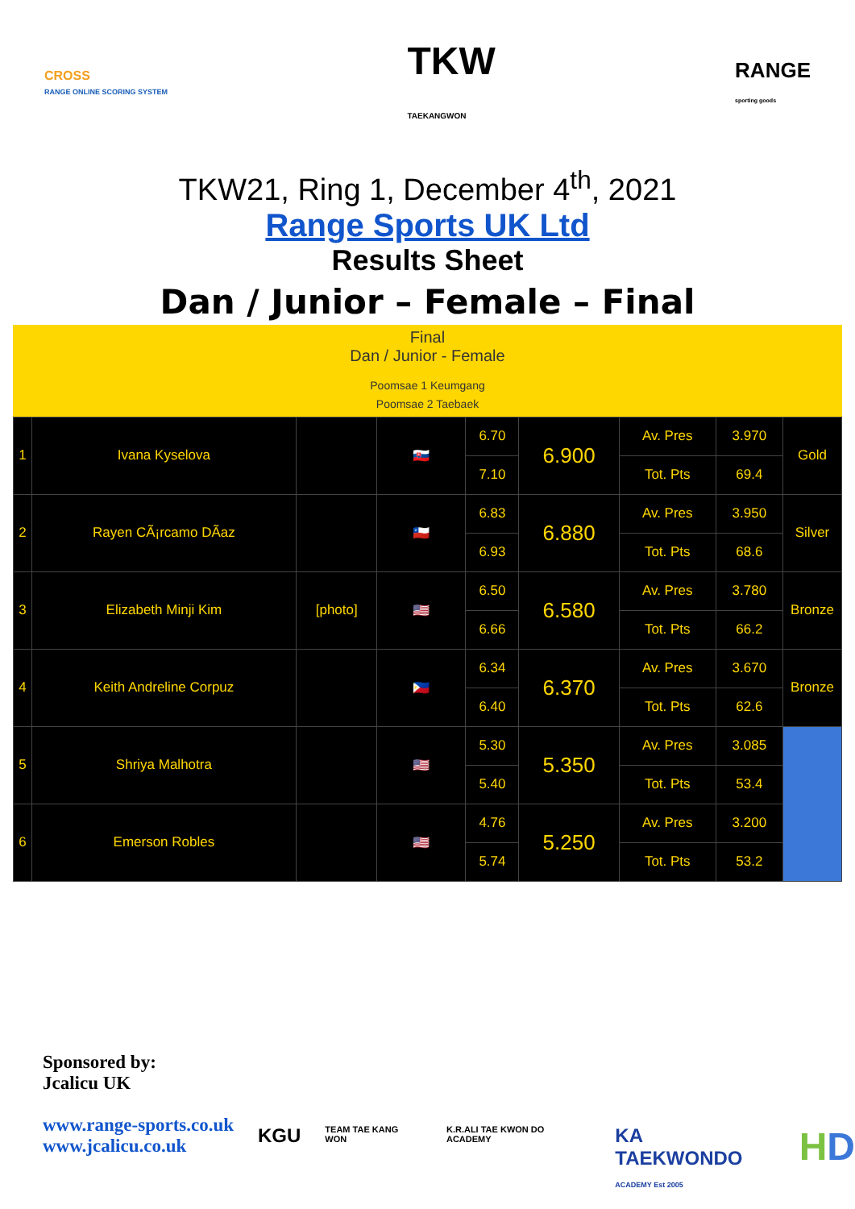CROSS
RANGE ONLINE SCORING SYSTEM TKW
TAEKANGWON RANGE
sporting goods
TKW21, Ring 1, December 4<sup>th</sup>, 2021
Range Sports UK Ltd
Results Sheet
Dan / Junior – Female – Final
Final
Dan / Junior - Female
Poomsae 1 Keumgang
Poomsae 2 Taebaek
| 1 | Ivana Kyselova | | 🇸🇰 | 6.70 | 6.900 | Av. Pres | 3.970 | Gold |
| | | | | 7.10 | | Tot. Pts | 69.4 | |
| 2 | Rayen CÃ¡rcamo DÃ­az | | 🇨🇱 | 6.83 | 6.880 | Av. Pres | 3.950 | Silver |
| | | | | 6.93 | | Tot. Pts | 68.6 | |
| 3 | Elizabeth Minji Kim | [photo] | 🇺🇸 | 6.50 | 6.580 | Av. Pres | 3.780 | Bronze |
| | | | | 6.66 | | Tot. Pts | 66.2 | |
| 4 | Keith Andreline Corpuz | | 🇵🇭 | 6.34 | 6.370 | Av. Pres | 3.670 | Bronze |
| | | | | 6.40 | | Tot. Pts | 62.6 | |
| 5 | Shriya Malhotra | | 🇺🇸 | 5.30 | 5.350 | Av. Pres | 3.085 | |
| | | | | 5.40 | | Tot. Pts | 53.4 | |
| 6 | Emerson Robles | | 🇺🇸 | 4.76 | 5.250 | Av. Pres | 3.200 | |
| | | | | 5.74 | | Tot. Pts | 53.2 | |
Sponsored by:
Jcalicu UK
www.range-sports.co.uk
www.jcalicu.co.uk
KGU TEAM TAE KANG WON K.R.ALI TAE KWON DO ACADEMY KA TAEKWONDO
ACADEMY Est 2005 HD